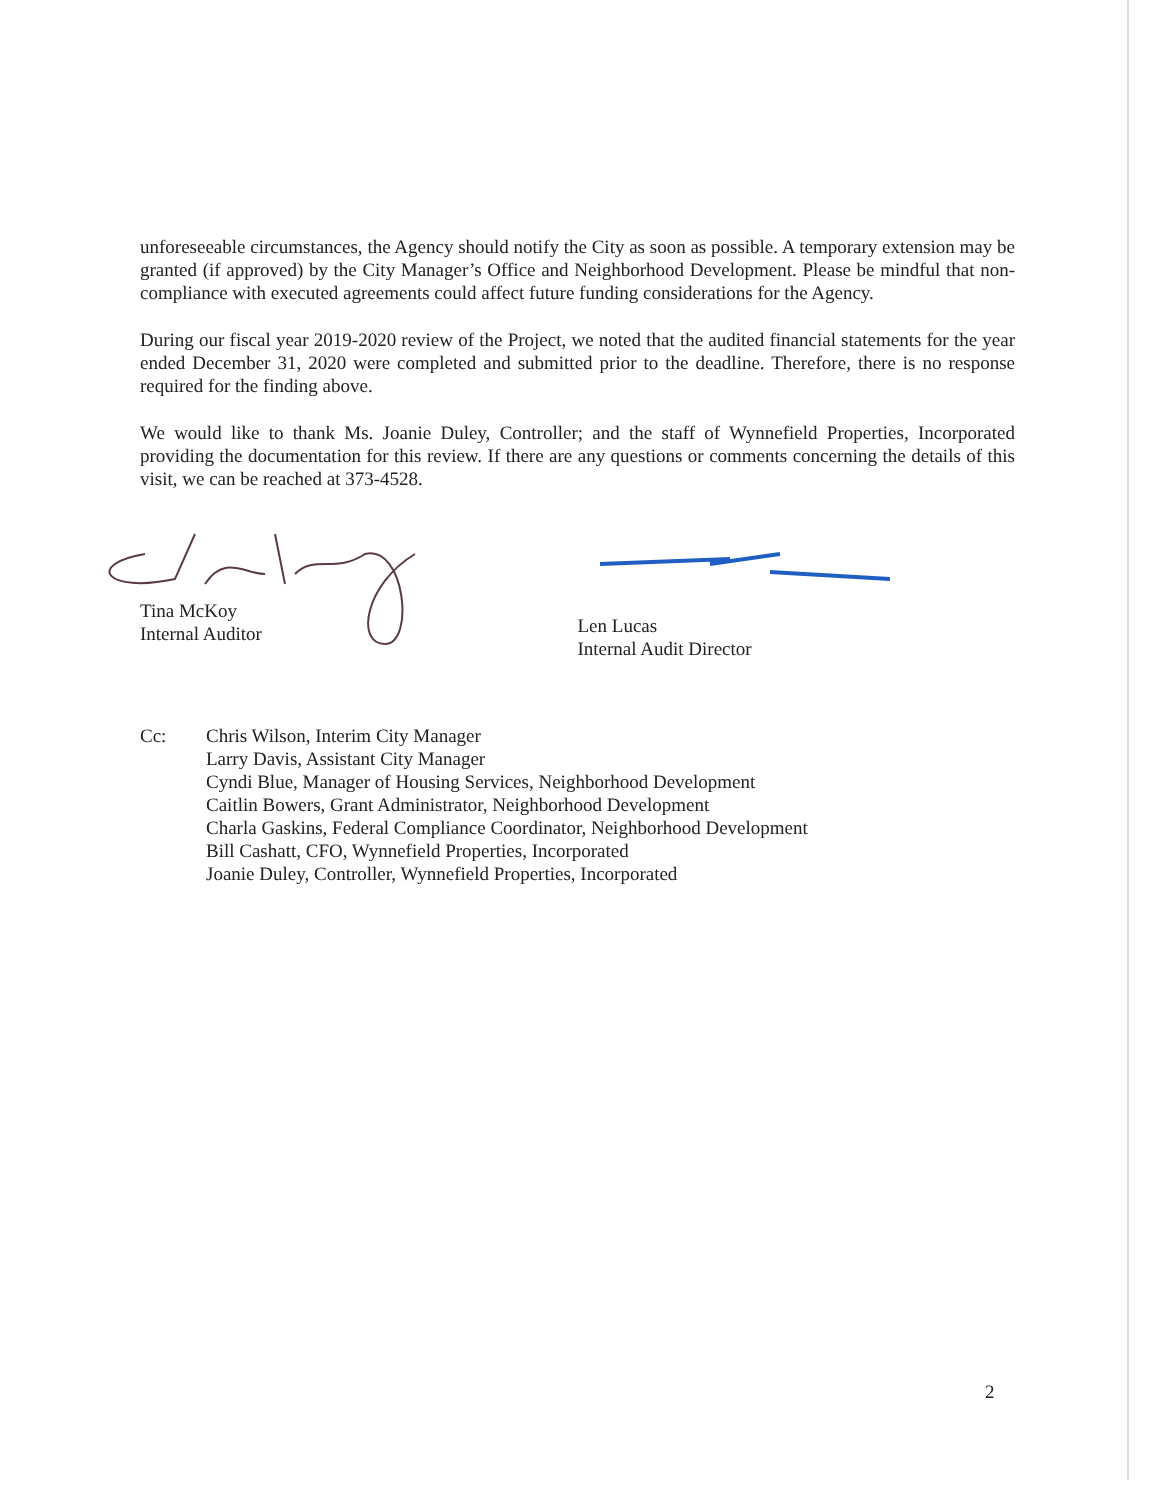unforeseeable circumstances, the Agency should notify the City as soon as possible. A temporary extension may be granted (if approved) by the City Manager’s Office and Neighborhood Development. Please be mindful that non-compliance with executed agreements could affect future funding considerations for the Agency.
During our fiscal year 2019-2020 review of the Project, we noted that the audited financial statements for the year ended December 31, 2020 were completed and submitted prior to the deadline. Therefore, there is no response required for the finding above.
We would like to thank Ms. Joanie Duley, Controller; and the staff of Wynnefield Properties, Incorporated providing the documentation for this review. If there are any questions or comments concerning the details of this visit, we can be reached at 373-4528.
Tina McKoy
Internal Auditor
Len Lucas
Internal Audit Director
Cc: Chris Wilson, Interim City Manager
Larry Davis, Assistant City Manager
Cyndi Blue, Manager of Housing Services, Neighborhood Development
Caitlin Bowers, Grant Administrator, Neighborhood Development
Charla Gaskins, Federal Compliance Coordinator, Neighborhood Development
Bill Cashatt, CFO, Wynnefield Properties, Incorporated
Joanie Duley, Controller, Wynnefield Properties, Incorporated
2